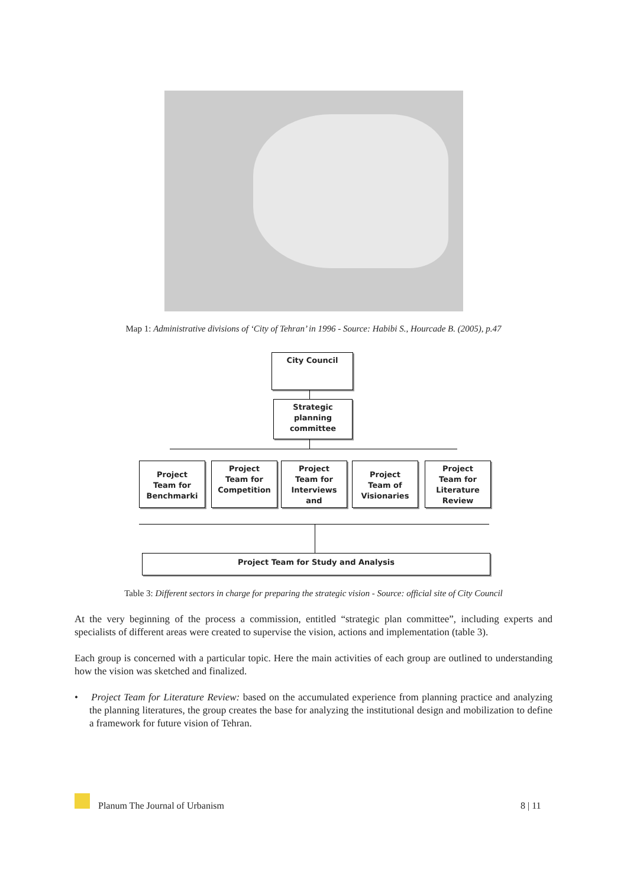Map 1: Administrative divisions of ‘City of Tehran’ in 1996 - Source: Habibi S., Hourcade B. (2005), p.47
City Council
Strategic
planning
committee
Project
Team for
Benchmarki
Project
Team for
Competition
Project
Team for
Interviews
and
Project
Team of
Visionaries
Project
Team for
Literature
Review
Project Team for Study and Analysis
Table 3: Different sectors in charge for preparing the strategic vision - Source: official site of City Council
At the very beginning of the process a commission, entitled “strategic plan committee”, including experts and specialists of different areas were created to supervise the vision, actions and implementation (table 3).
Each group is concerned with a particular topic. Here the main activities of each group are outlined to understanding how the vision was sketched and finalized.
• Project Team for Literature Review: based on the accumulated experience from planning practice and analyzing the planning literatures, the group creates the base for analyzing the institutional design and mobilization to define a framework for future vision of Tehran.
Planum The Journal of Urbanism 8 | 11